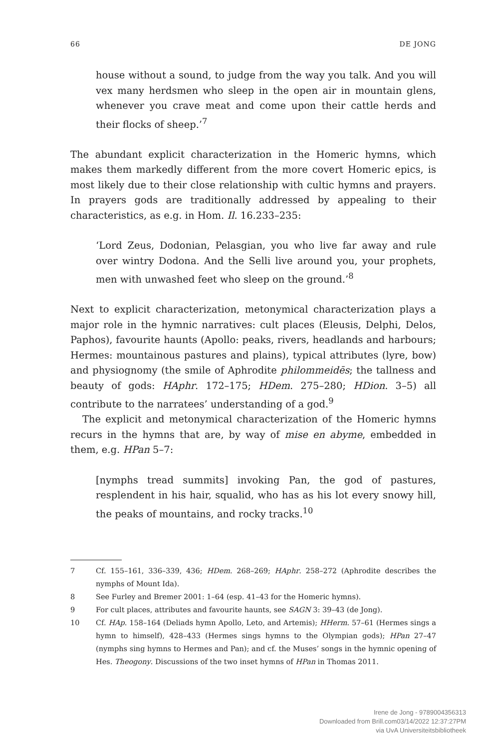66 DE JONG
house without a sound, to judge from the way you talk. And you will vex many herdsmen who sleep in the open air in mountain glens, whenever you crave meat and come upon their cattle herds and their flocks of sheep.’<sup>7</sup>
The abundant explicit characterization in the Homeric hymns, which makes them markedly different from the more covert Homeric epics, is most likely due to their close relationship with cultic hymns and prayers. In prayers gods are traditionally addressed by appealing to their characteristics, as e.g. in Hom. Il. 16.233–235:
‘Lord Zeus, Dodonian, Pelasgian, you who live far away and rule over wintry Dodona. And the Selli live around you, your prophets, men with unwashed feet who sleep on the ground.’<sup>8</sup>
Next to explicit characterization, metonymical characterization plays a major role in the hymnic narratives: cult places (Eleusis, Delphi, Delos, Paphos), favourite haunts (Apollo: peaks, rivers, headlands and harbours; Hermes: mountainous pastures and plains), typical attributes (lyre, bow) and physiognomy (the smile of Aphrodite philommeidēs; the tallness and beauty of gods: HAphr. 172–175; HDem. 275–280; HDion. 3–5) all contribute to the narratees’ understanding of a god.<sup>9</sup>
The explicit and metonymical characterization of the Homeric hymns recurs in the hymns that are, by way of mise en abyme, embedded in them, e.g. HPan 5–7:
[nymphs tread summits] invoking Pan, the god of pastures, resplendent in his hair, squalid, who has as his lot every snowy hill, the peaks of mountains, and rocky tracks.<sup>10</sup>
7 Cf. 155–161, 336–339, 436; HDem. 268–269; HAphr. 258–272 (Aphrodite describes the nymphs of Mount Ida).
8 See Furley and Bremer 2001: 1–64 (esp. 41–43 for the Homeric hymns).
9 For cult places, attributes and favourite haunts, see SAGN 3: 39–43 (de Jong).
10 Cf. HAp. 158–164 (Deliads hymn Apollo, Leto, and Artemis); HHerm. 57–61 (Hermes sings a hymn to himself), 428–433 (Hermes sings hymns to the Olympian gods); HPan 27–47 (nymphs sing hymns to Hermes and Pan); and cf. the Muses’ songs in the hymnic opening of Hes. Theogony. Discussions of the two inset hymns of HPan in Thomas 2011.
Irene de Jong - 9789004356313
Downloaded from Brill.com03/14/2022 12:37:27PM
via UvA Universiteitsbibliotheek